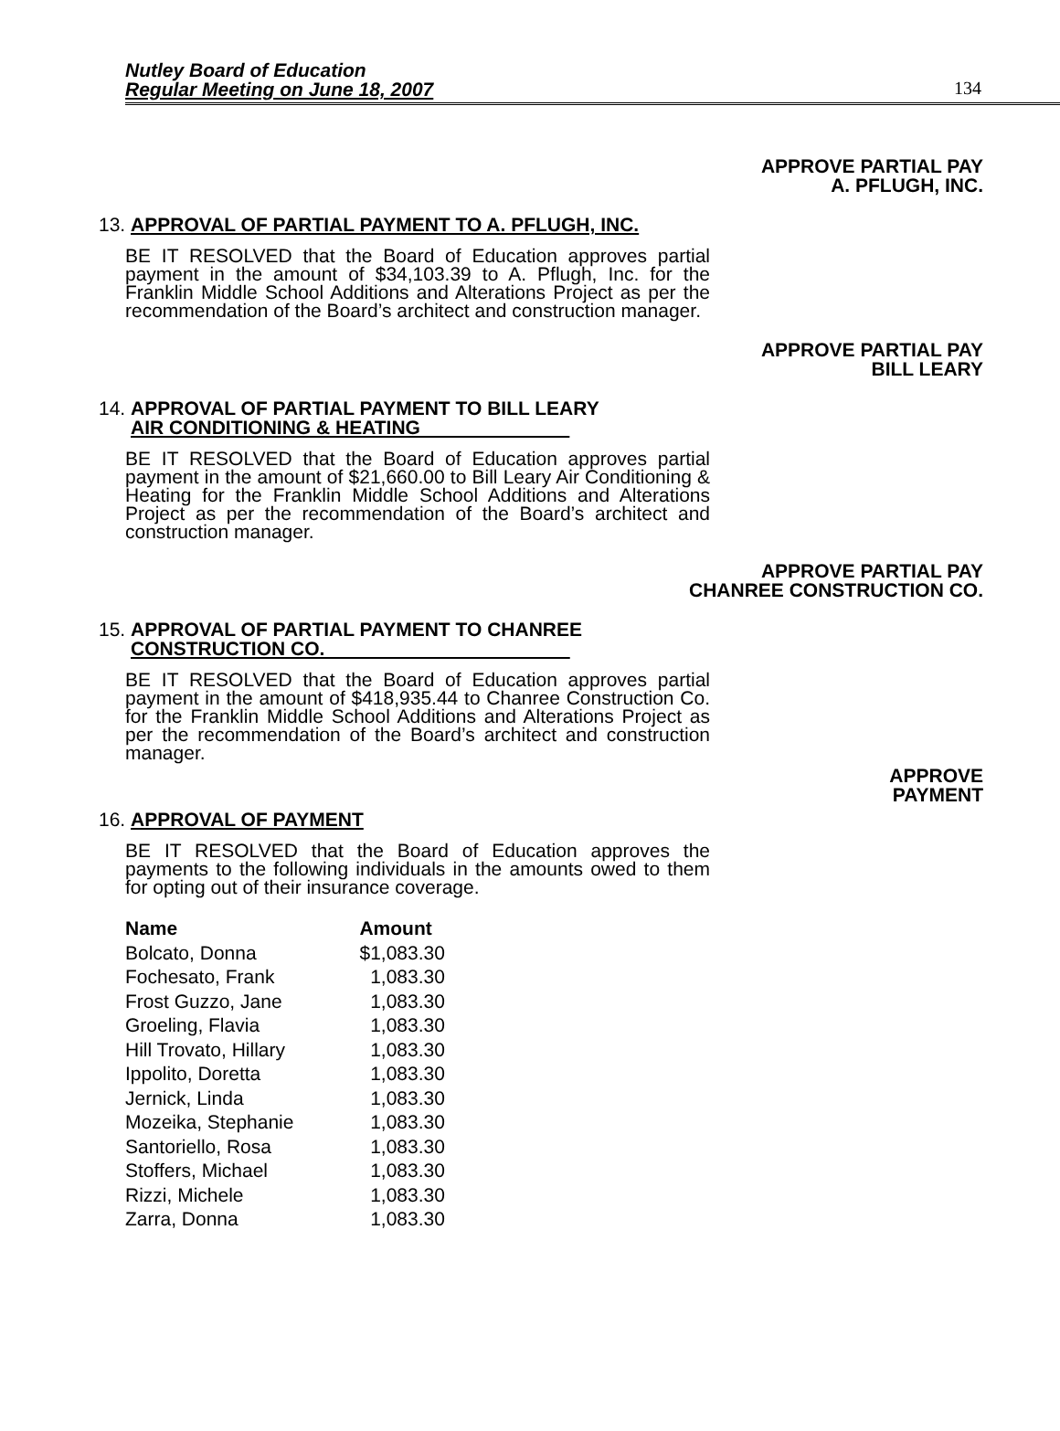Nutley Board of Education
Regular Meeting on June 18, 2007
134
APPROVE PARTIAL PAY
A. PFLUGH, INC.
13. APPROVAL OF PARTIAL PAYMENT TO A. PFLUGH, INC.
BE IT RESOLVED that the Board of Education approves partial payment in the amount of $34,103.39 to A. Pflugh, Inc. for the Franklin Middle School Additions and Alterations Project as per the recommendation of the Board’s architect and construction manager.
APPROVE PARTIAL PAY
BILL LEARY
14. APPROVAL OF PARTIAL PAYMENT TO BILL LEARY
AIR CONDITIONING & HEATING
BE IT RESOLVED that the Board of Education approves partial payment in the amount of $21,660.00 to Bill Leary Air Conditioning & Heating for the Franklin Middle School Additions and Alterations Project as per the recommendation of the Board’s architect and construction manager.
APPROVE PARTIAL PAY
CHANREE CONSTRUCTION CO.
15. APPROVAL OF PARTIAL PAYMENT TO CHANREE
CONSTRUCTION CO.
BE IT RESOLVED that the Board of Education approves partial payment in the amount of $418,935.44 to Chanree Construction Co. for the Franklin Middle School Additions and Alterations Project as per the recommendation of the Board’s architect and construction manager.
APPROVE
PAYMENT
16. APPROVAL OF PAYMENT
BE IT RESOLVED that the Board of Education approves the payments to the following individuals in the amounts owed to them for opting out of their insurance coverage.
| Name | Amount |
| --- | --- |
| Bolcato, Donna | $1,083.30 |
| Fochesato, Frank | 1,083.30 |
| Frost Guzzo, Jane | 1,083.30 |
| Groeling, Flavia | 1,083.30 |
| Hill Trovato, Hillary | 1,083.30 |
| Ippolito, Doretta | 1,083.30 |
| Jernick, Linda | 1,083.30 |
| Mozeika, Stephanie | 1,083.30 |
| Santoriello, Rosa | 1,083.30 |
| Stoffers, Michael | 1,083.30 |
| Rizzi, Michele | 1,083.30 |
| Zarra, Donna | 1,083.30 |